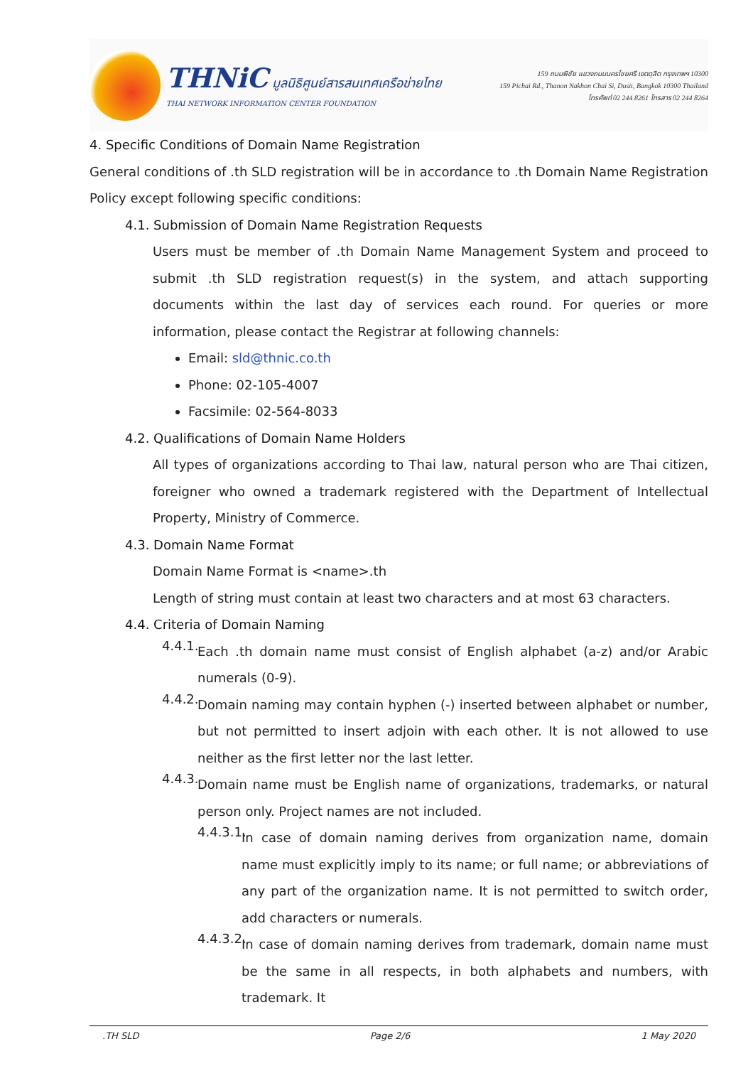THNiC มูลนิธิศูนย์สารสนเทศเครือข่ายไทย
THAI NETWORK INFORMATION CENTER FOUNDATION
159 ถนนพิชัย แขวงถนนนครไชยศรี เขตดุสิต กรุงเทพฯ 10300
159 Pichai Rd., Thanon Nakhon Chai Si, Dusit, Bangkok 10300 Thailand
โทรศัพท์ 02 244 8261 โทรสาร 02 244 8264
4. Specific Conditions of Domain Name Registration
General conditions of .th SLD registration will be in accordance to .th Domain Name Registration Policy except following specific conditions:
4.1. Submission of Domain Name Registration Requests
Users must be member of .th Domain Name Management System and proceed to submit .th SLD registration request(s) in the system, and attach supporting documents within the last day of services each round. For queries or more information, please contact the Registrar at following channels:
Email: sld@thnic.co.th
Phone: 02-105-4007
Facsimile: 02-564-8033
4.2. Qualifications of Domain Name Holders
All types of organizations according to Thai law, natural person who are Thai citizen, foreigner who owned a trademark registered with the Department of Intellectual Property, Ministry of Commerce.
4.3. Domain Name Format
Domain Name Format is <name>.th
Length of string must contain at least two characters and at most 63 characters.
4.4. Criteria of Domain Naming
4.4.1.
Each .th domain name must consist of English alphabet (a-z) and/or Arabic numerals (0-9).
4.4.2.
Domain naming may contain hyphen (-) inserted between alphabet or number, but not permitted to insert adjoin with each other. It is not allowed to use neither as the first letter nor the last letter.
4.4.3.
Domain name must be English name of organizations, trademarks, or natural person only. Project names are not included.
4.4.3.1.
In case of domain naming derives from organization name, domain name must explicitly imply to its name; or full name; or abbreviations of any part of the organization name. It is not permitted to switch order, add characters or numerals.
4.4.3.2.
In case of domain naming derives from trademark, domain name must be the same in all respects, in both alphabets and numbers, with trademark. It
.TH SLD Page 2/6 1 May 2020